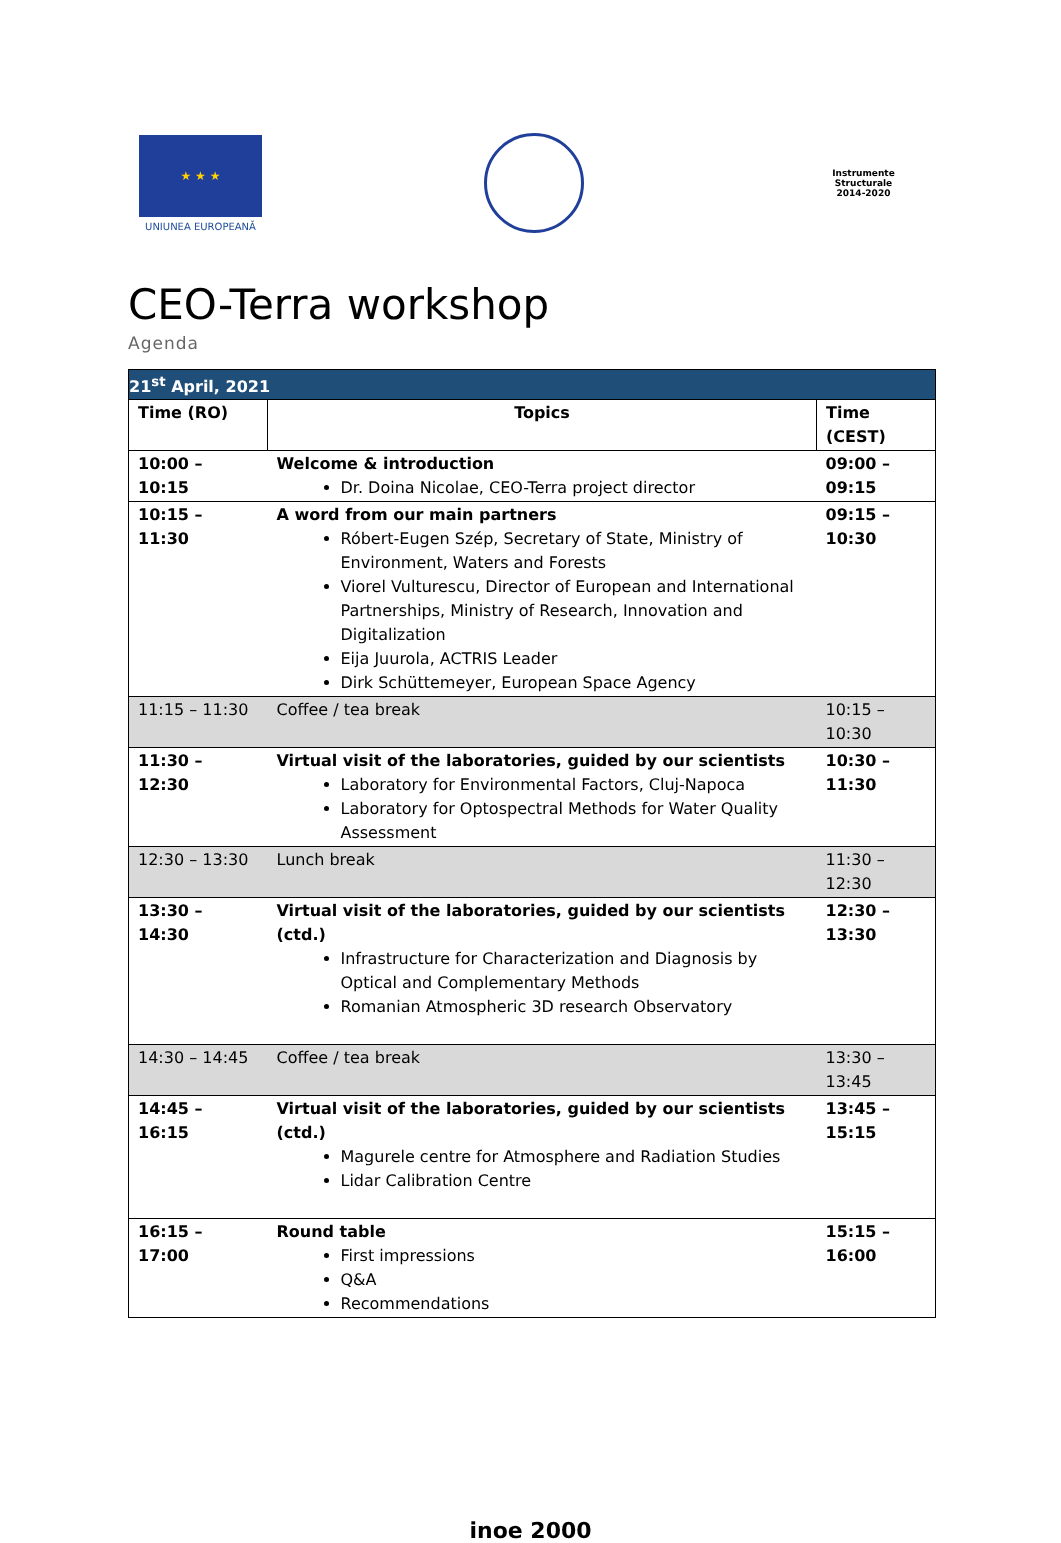★ ★ ★
UNIUNEA EUROPEANĂ
Instrumente Structurale
2014-2020
CEO-Terra workshop
Agenda
| 21<sup>st</sup> April, 2021 | | |
| Time (RO) | Topics | Time (CEST) |
| 10:00 – 10:15 | Welcome & introduction Dr. Doina Nicolae, CEO-Terra project director | 09:00 – 09:15 |
| 10:15 – 11:30 | A word from our main partners Róbert-Eugen Szép, Secretary of State, Ministry of Environment, Waters and Forests Viorel Vulturescu, Director of European and International Partnerships, Ministry of Research, Innovation and Digitalization Eija Juurola, ACTRIS Leader Dirk Schüttemeyer, European Space Agency | 09:15 – 10:30 |
| 11:15 – 11:30 | Coffee / tea break | 10:15 – 10:30 |
| 11:30 – 12:30 | Virtual visit of the laboratories, guided by our scientists Laboratory for Environmental Factors, Cluj-Napoca Laboratory for Optospectral Methods for Water Quality Assessment | 10:30 – 11:30 |
| 12:30 – 13:30 | Lunch break | 11:30 – 12:30 |
| 13:30 – 14:30 | Virtual visit of the laboratories, guided by our scientists (ctd.) Infrastructure for Characterization and Diagnosis by Optical and Complementary Methods Romanian Atmospheric 3D research Observatory | 12:30 – 13:30 |
| 14:30 – 14:45 | Coffee / tea break | 13:30 – 13:45 |
| 14:45 – 16:15 | Virtual visit of the laboratories, guided by our scientists (ctd.) Magurele centre for Atmosphere and Radiation Studies Lidar Calibration Centre | 13:45 – 15:15 |
| 16:15 – 17:00 | Round table First impressions Q&A Recommendations | 15:15 – 16:00 |
inoe 2000